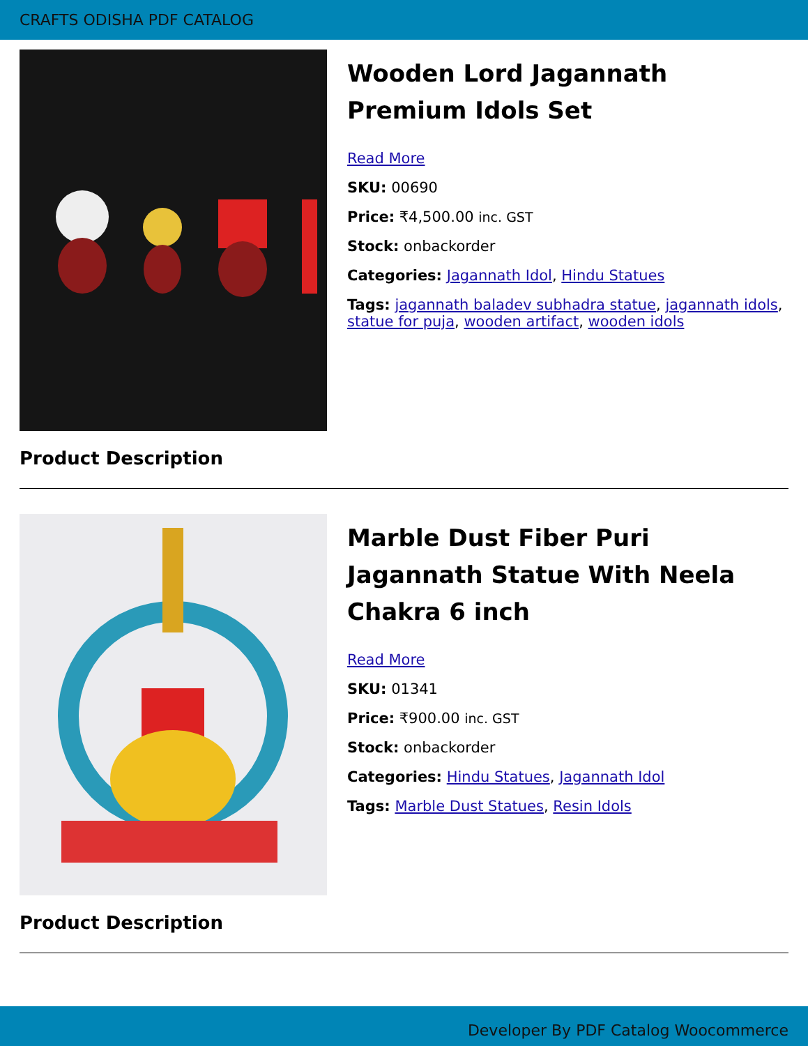CRAFTS ODISHA PDF CATALOG
Wooden Lord Jagannath Premium Idols Set
Read More
SKU: 00690
Price: ₹4,500.00 inc. GST
Stock: onbackorder
Categories: Jagannath Idol, Hindu Statues
Tags: jagannath baladev subhadra statue, jagannath idols, statue for puja, wooden artifact, wooden idols
Product Description
Marble Dust Fiber Puri Jagannath Statue With Neela Chakra 6 inch
Read More
SKU: 01341
Price: ₹900.00 inc. GST
Stock: onbackorder
Categories: Hindu Statues, Jagannath Idol
Tags: Marble Dust Statues, Resin Idols
Product Description
Developer By PDF Catalog Woocommerce